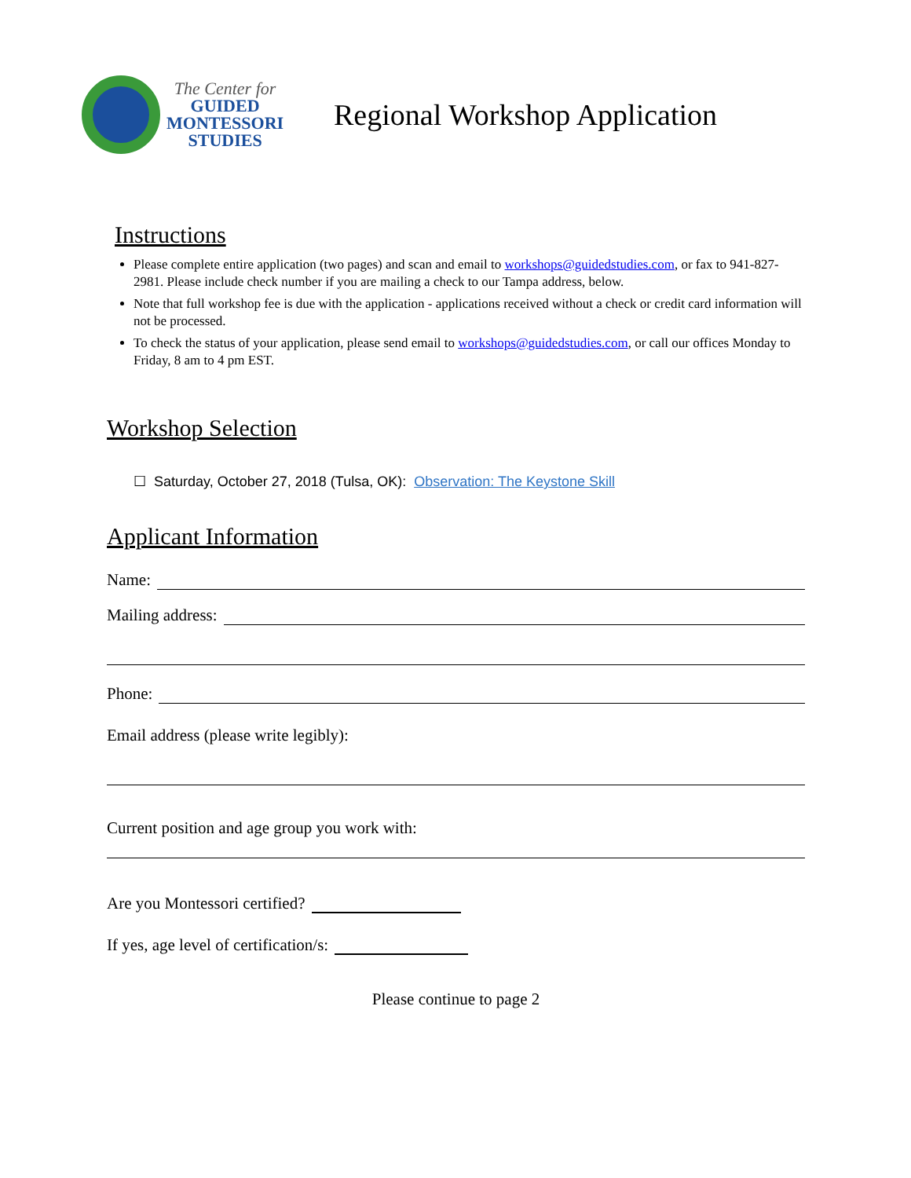The Center for
GUIDED
MONTESSORI
STUDIES
Regional Workshop Application
Instructions
Please complete entire application (two pages) and scan and email to workshops@guidedstudies.com, or fax to 941-827-2981. Please include check number if you are mailing a check to our Tampa address, below.
Note that full workshop fee is due with the application - applications received without a check or credit card information will not be processed.
To check the status of your application, please send email to workshops@guidedstudies.com, or call our offices Monday to Friday, 8 am to 4 pm EST.
Workshop Selection
☐ Saturday, October 27, 2018 (Tulsa, OK): Observation: The Keystone Skill
Applicant Information
Name:
Mailing address:
Phone:
Email address (please write legibly):
Current position and age group you work with:
Are you Montessori certified?
If yes, age level of certification/s:
Please continue to page 2